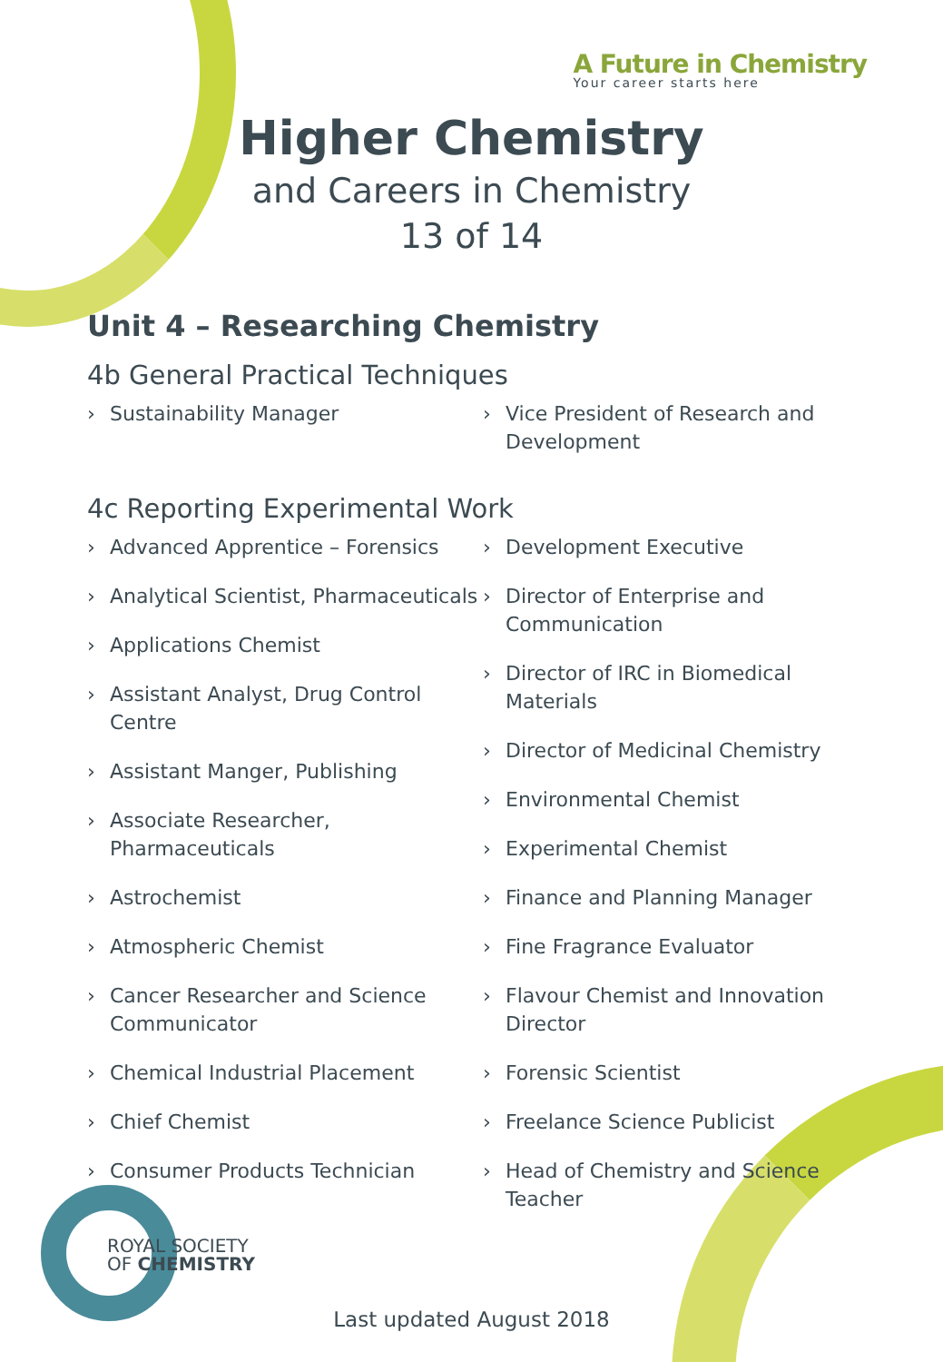A Future in Chemistry
Your career starts here
Higher Chemistry
and Careers in Chemistry
13 of 14
Unit 4 – Researching Chemistry
4b General Practical Techniques
› Sustainability Manager
› Vice President of Research and Development
4c Reporting Experimental Work
› Advanced Apprentice – Forensics
› Analytical Scientist, Pharmaceuticals
› Applications Chemist
› Assistant Analyst, Drug Control Centre
› Assistant Manger, Publishing
› Associate Researcher, Pharmaceuticals
› Astrochemist
› Atmospheric Chemist
› Cancer Researcher and Science Communicator
› Chemical Industrial Placement
› Chief Chemist
› Consumer Products Technician
› Development Executive
› Director of Enterprise and Communication
› Director of IRC in Biomedical Materials
› Director of Medicinal Chemistry
› Environmental Chemist
› Experimental Chemist
› Finance and Planning Manager
› Fine Fragrance Evaluator
› Flavour Chemist and Innovation Director
› Forensic Scientist
› Freelance Science Publicist
› Head of Chemistry and Science Teacher
ROYAL SOCIETY
OF CHEMISTRY
Last updated August 2018